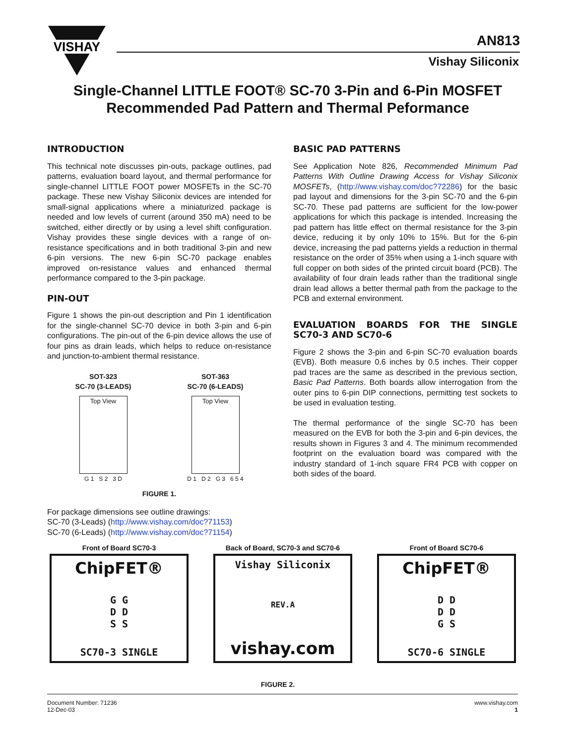VISHAY
AN813
Vishay Siliconix
Single-Channel LITTLE FOOT® SC-70 3-Pin and 6-Pin MOSFET Recommended Pad Pattern and Thermal Peformance
INTRODUCTION
This technical note discusses pin-outs, package outlines, pad patterns, evaluation board layout, and thermal performance for single-channel LITTLE FOOT power MOSFETs in the SC-70 package. These new Vishay Siliconix devices are intended for small-signal applications where a miniaturized package is needed and low levels of current (around 350 mA) need to be switched, either directly or by using a level shift configuration. Vishay provides these single devices with a range of on-resistance specifications and in both traditional 3-pin and new 6-pin versions. The new 6-pin SC-70 package enables improved on-resistance values and enhanced thermal performance compared to the 3-pin package.
PIN-OUT
Figure 1 shows the pin-out description and Pin 1 identification for the single-channel SC-70 device in both 3-pin and 6-pin configurations. The pin-out of the 6-pin device allows the use of four pins as drain leads, which helps to reduce on-resistance and junction-to-ambient thermal resistance.
SOT-323
SC-70 (3-LEADS)
Top View
G 1 S 2 3 D
SOT-363
SC-70 (6-LEADS)
Top View
D 1 D 2 G 3 6 5 4
FIGURE 1.
For package dimensions see outline drawings:
SC-70 (3-Leads) (http://www.vishay.com/doc?71153)
SC-70 (6-Leads) (http://www.vishay.com/doc?71154)
BASIC PAD PATTERNS
See Application Note 826, Recommended Minimum Pad Patterns With Outline Drawing Access for Vishay Siliconix MOSFETs, (http://www.vishay.com/doc?72286) for the basic pad layout and dimensions for the 3-pin SC-70 and the 6-pin SC-70. These pad patterns are sufficient for the low-power applications for which this package is intended. Increasing the pad pattern has little effect on thermal resistance for the 3-pin device, reducing it by only 10% to 15%. But for the 6-pin device, increasing the pad patterns yields a reduction in thermal resistance on the order of 35% when using a 1-inch square with full copper on both sides of the printed circuit board (PCB). The availability of four drain leads rather than the traditional single drain lead allows a better thermal path from the package to the PCB and external environment.
EVALUATION BOARDS FOR THE SINGLE SC70-3 AND SC70-6
Figure 2 shows the 3-pin and 6-pin SC-70 evaluation boards (EVB). Both measure 0.6 inches by 0.5 inches. Their copper pad traces are the same as described in the previous section, Basic Pad Patterns. Both boards allow interrogation from the outer pins to 6-pin DIP connections, permitting test sockets to be used in evaluation testing.
The thermal performance of the single SC-70 has been measured on the EVB for both the 3-pin and 6-pin devices, the results shown in Figures 3 and 4. The minimum recommended footprint on the evaluation board was compared with the industry standard of 1-inch square FR4 PCB with copper on both sides of the board.
Front of Board SC70-3
ChipFET®
G G
D D
S S
SC70-3 SINGLE
Back of Board, SC70-3 and SC70-6
Vishay Siliconix
REV.A
vishay.com
Front of Board SC70-6
ChipFET®
D D
D D
G S
SC70-6 SINGLE
FIGURE 2.
Document Number: 71236
12-Dec-03
www.vishay.com
1